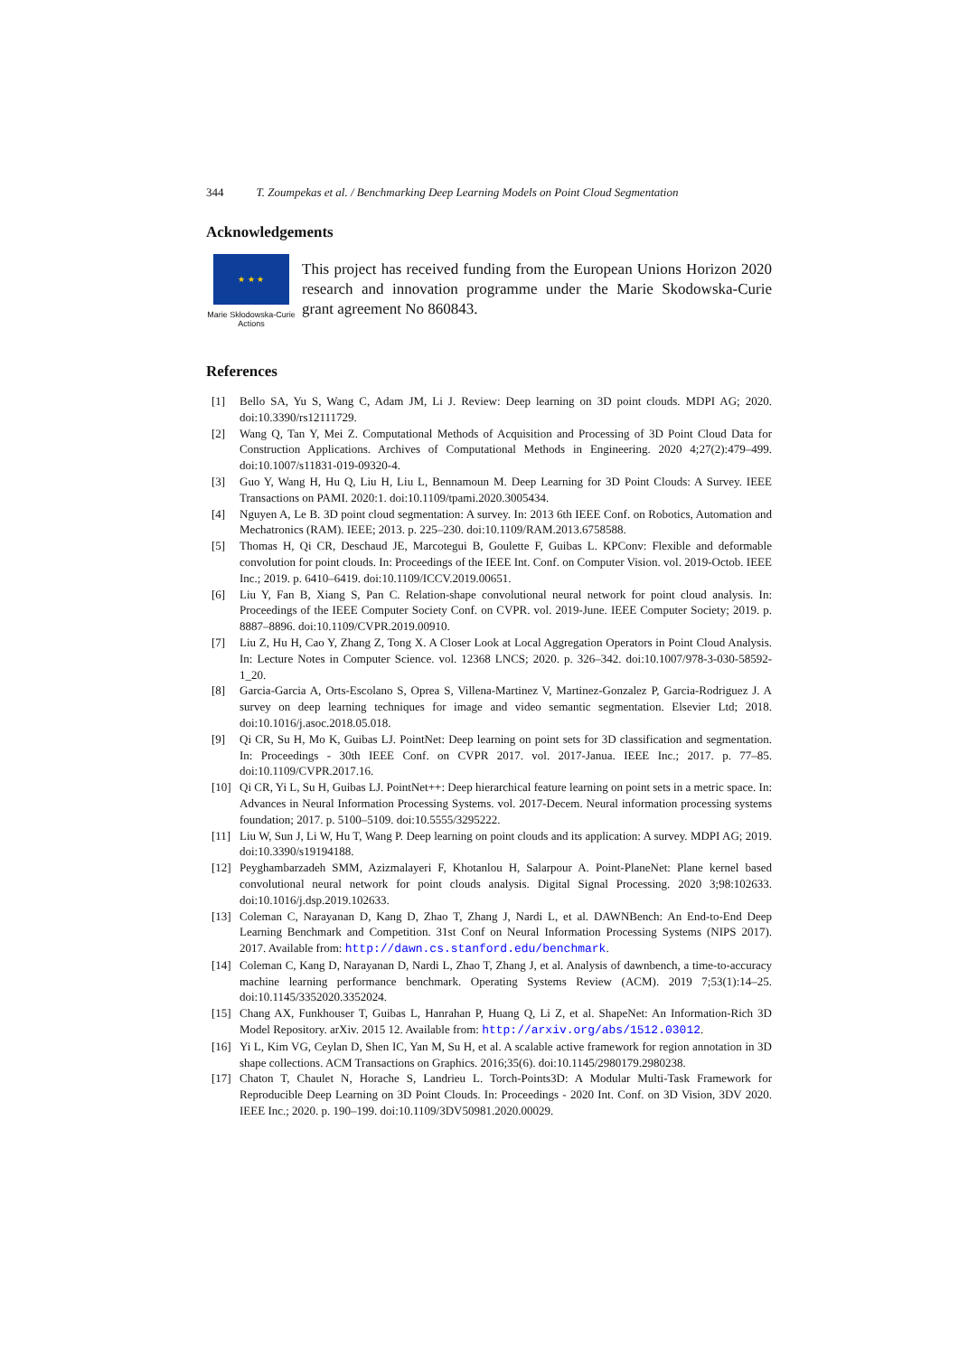344 T. Zoumpekas et al. / Benchmarking Deep Learning Models on Point Cloud Segmentation
Acknowledgements
★ ★ ★
Marie Skłodowska-Curie
Actions
This project has received funding from the European Unions Horizon 2020 research and innovation programme under the Marie Skodowska-Curie grant agreement No 860843.
References
[1] Bello SA, Yu S, Wang C, Adam JM, Li J. Review: Deep learning on 3D point clouds. MDPI AG; 2020. doi:10.3390/rs12111729.
[2] Wang Q, Tan Y, Mei Z. Computational Methods of Acquisition and Processing of 3D Point Cloud Data for Construction Applications. Archives of Computational Methods in Engineering. 2020 4;27(2):479–499. doi:10.1007/s11831-019-09320-4.
[3] Guo Y, Wang H, Hu Q, Liu H, Liu L, Bennamoun M. Deep Learning for 3D Point Clouds: A Survey. IEEE Transactions on PAMI. 2020:1. doi:10.1109/tpami.2020.3005434.
[4] Nguyen A, Le B. 3D point cloud segmentation: A survey. In: 2013 6th IEEE Conf. on Robotics, Automation and Mechatronics (RAM). IEEE; 2013. p. 225–230. doi:10.1109/RAM.2013.6758588.
[5] Thomas H, Qi CR, Deschaud JE, Marcotegui B, Goulette F, Guibas L. KPConv: Flexible and deformable convolution for point clouds. In: Proceedings of the IEEE Int. Conf. on Computer Vision. vol. 2019-Octob. IEEE Inc.; 2019. p. 6410–6419. doi:10.1109/ICCV.2019.00651.
[6] Liu Y, Fan B, Xiang S, Pan C. Relation-shape convolutional neural network for point cloud analysis. In: Proceedings of the IEEE Computer Society Conf. on CVPR. vol. 2019-June. IEEE Computer Society; 2019. p. 8887–8896. doi:10.1109/CVPR.2019.00910.
[7] Liu Z, Hu H, Cao Y, Zhang Z, Tong X. A Closer Look at Local Aggregation Operators in Point Cloud Analysis. In: Lecture Notes in Computer Science. vol. 12368 LNCS; 2020. p. 326–342. doi:10.1007/978-3-030-58592-1_20.
[8] Garcia-Garcia A, Orts-Escolano S, Oprea S, Villena-Martinez V, Martinez-Gonzalez P, Garcia-Rodriguez J. A survey on deep learning techniques for image and video semantic segmentation. Elsevier Ltd; 2018. doi:10.1016/j.asoc.2018.05.018.
[9] Qi CR, Su H, Mo K, Guibas LJ. PointNet: Deep learning on point sets for 3D classification and segmentation. In: Proceedings - 30th IEEE Conf. on CVPR 2017. vol. 2017-Janua. IEEE Inc.; 2017. p. 77–85. doi:10.1109/CVPR.2017.16.
[10] Qi CR, Yi L, Su H, Guibas LJ. PointNet++: Deep hierarchical feature learning on point sets in a metric space. In: Advances in Neural Information Processing Systems. vol. 2017-Decem. Neural information processing systems foundation; 2017. p. 5100–5109. doi:10.5555/3295222.
[11] Liu W, Sun J, Li W, Hu T, Wang P. Deep learning on point clouds and its application: A survey. MDPI AG; 2019. doi:10.3390/s19194188.
[12] Peyghambarzadeh SMM, Azizmalayeri F, Khotanlou H, Salarpour A. Point-PlaneNet: Plane kernel based convolutional neural network for point clouds analysis. Digital Signal Processing. 2020 3;98:102633. doi:10.1016/j.dsp.2019.102633.
[13] Coleman C, Narayanan D, Kang D, Zhao T, Zhang J, Nardi L, et al. DAWNBench: An End-to-End Deep Learning Benchmark and Competition. 31st Conf on Neural Information Processing Systems (NIPS 2017). 2017. Available from: http://dawn.cs.stanford.edu/benchmark.
[14] Coleman C, Kang D, Narayanan D, Nardi L, Zhao T, Zhang J, et al. Analysis of dawnbench, a time-to-accuracy machine learning performance benchmark. Operating Systems Review (ACM). 2019 7;53(1):14–25. doi:10.1145/3352020.3352024.
[15] Chang AX, Funkhouser T, Guibas L, Hanrahan P, Huang Q, Li Z, et al. ShapeNet: An Information-Rich 3D Model Repository. arXiv. 2015 12. Available from: http://arxiv.org/abs/1512.03012.
[16] Yi L, Kim VG, Ceylan D, Shen IC, Yan M, Su H, et al. A scalable active framework for region annotation in 3D shape collections. ACM Transactions on Graphics. 2016;35(6). doi:10.1145/2980179.2980238.
[17] Chaton T, Chaulet N, Horache S, Landrieu L. Torch-Points3D: A Modular Multi-Task Framework for Reproducible Deep Learning on 3D Point Clouds. In: Proceedings - 2020 Int. Conf. on 3D Vision, 3DV 2020. IEEE Inc.; 2020. p. 190–199. doi:10.1109/3DV50981.2020.00029.